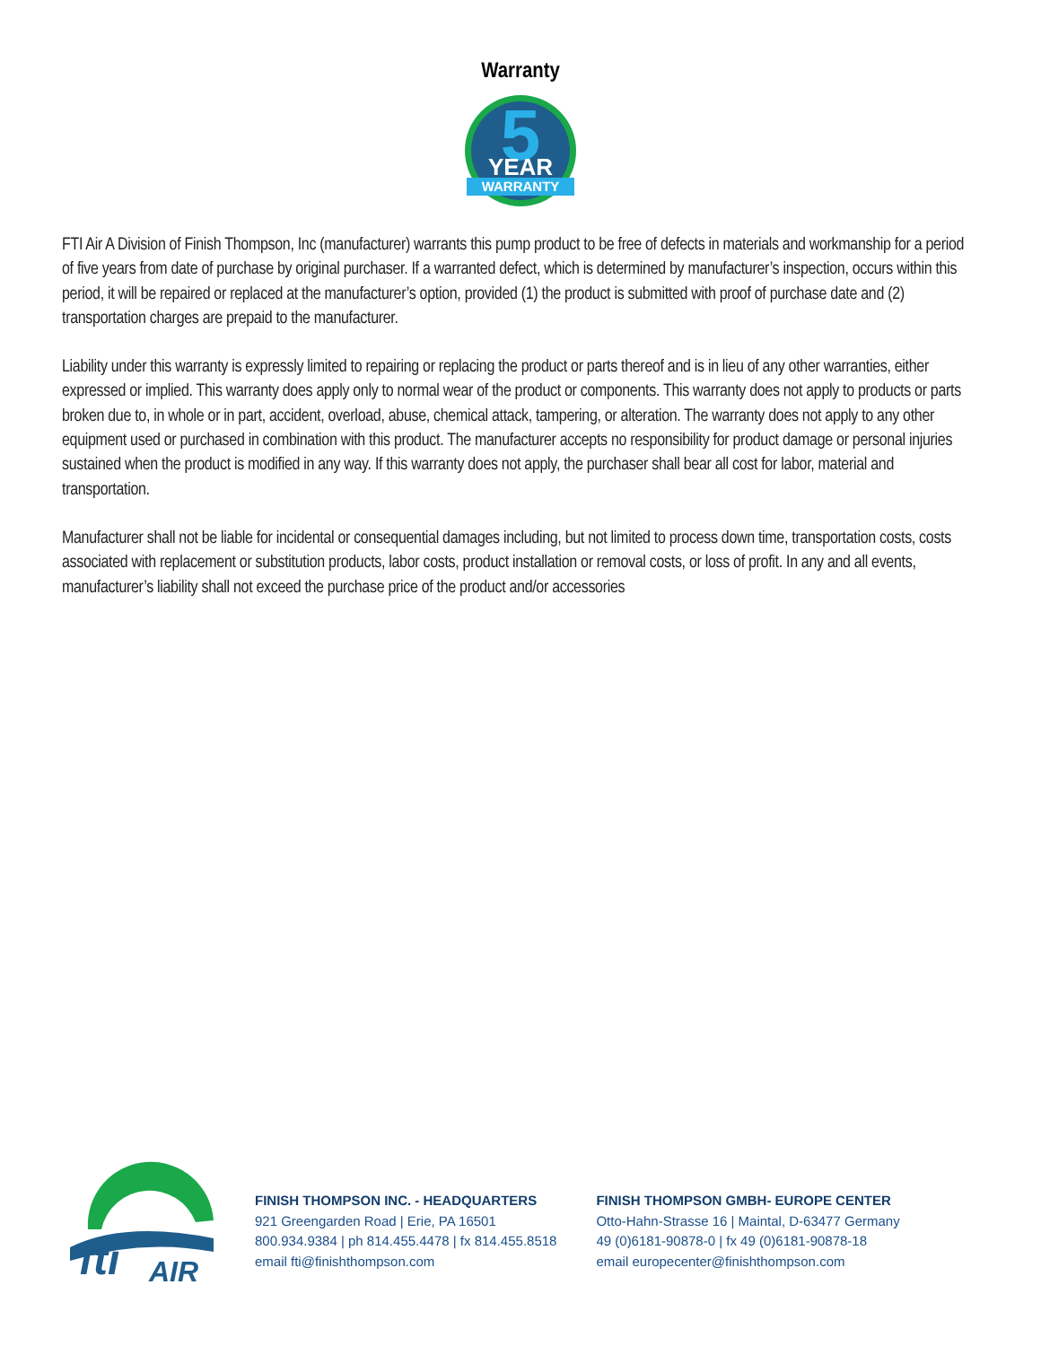Warranty
5
YEAR
WARRANTY
FTI Air A Division of Finish Thompson, Inc (manufacturer) warrants this pump product to be free of defects in materials and workmanship for a period of five years from date of purchase by original purchaser. If a warranted defect, which is determined by manufacturer’s inspection, occurs within this period, it will be repaired or replaced at the manufacturer’s option, provided (1) the product is submitted with proof of purchase date and (2) transportation charges are prepaid to the manufacturer.
Liability under this warranty is expressly limited to repairing or replacing the product or parts thereof and is in lieu of any other warranties, either expressed or implied. This warranty does apply only to normal wear of the product or components. This warranty does not apply to products or parts broken due to, in whole or in part, accident, overload, abuse, chemical attack, tampering, or alteration. The warranty does not apply to any other equipment used or purchased in combination with this product. The manufacturer accepts no responsibility for product damage or personal injuries sustained when the product is modified in any way. If this warranty does not apply, the purchaser shall bear all cost for labor, material and transportation.
Manufacturer shall not be liable for incidental or consequential damages including, but not limited to process down time, transportation costs, costs associated with replacement or substitution products, labor costs, product installation or removal costs, or loss of profit. In any and all events, manufacturer’s liability shall not exceed the purchase price of the product and/or accessories
fti
AIR
FINISH THOMPSON INC. - HEADQUARTERS
921 Greengarden Road | Erie, PA 16501
800.934.9384 | ph 814.455.4478 | fx 814.455.8518
email fti@finishthompson.com
FINISH THOMPSON GMBH- EUROPE CENTER
Otto-Hahn-Strasse 16 | Maintal, D-63477 Germany
49 (0)6181-90878-0 | fx 49 (0)6181-90878-18
email europecenter@finishthompson.com